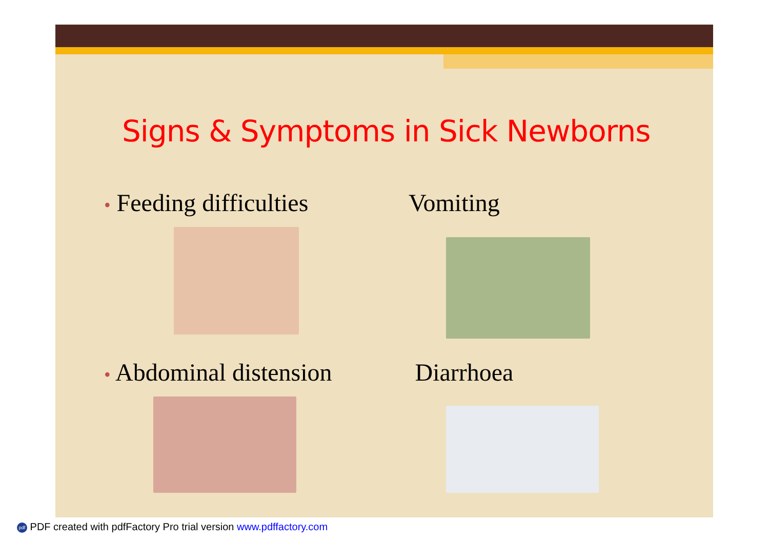Signs & Symptoms in Sick Newborns
• Feeding difficulties
Vomiting
• Abdominal distension
Diarrhoea
pdf PDF created with pdfFactory Pro trial version www.pdffactory.com